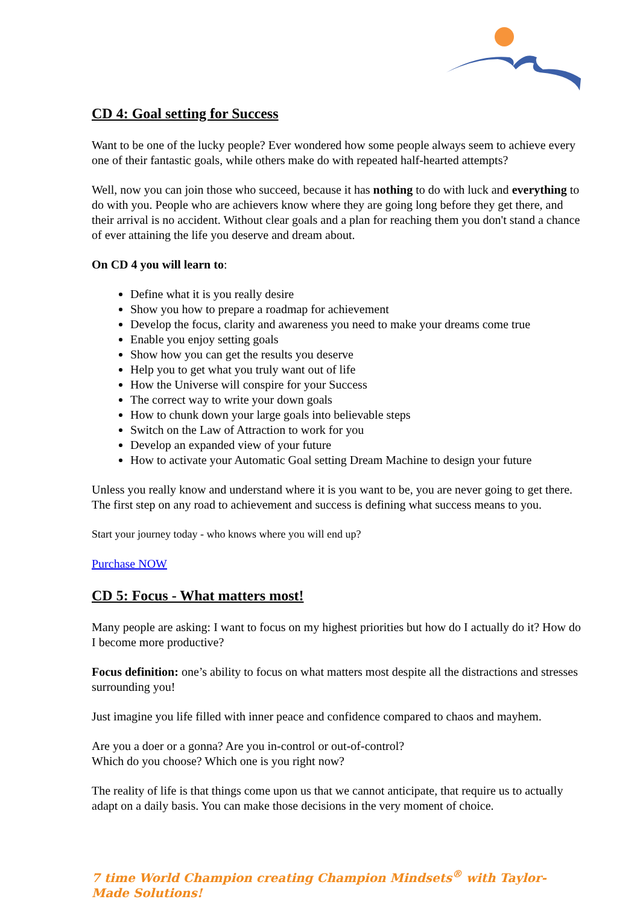CD 4: Goal setting for Success
Want to be one of the lucky people? Ever wondered how some people always seem to achieve every one of their fantastic goals, while others make do with repeated half-hearted attempts?
Well, now you can join those who succeed, because it has nothing to do with luck and everything to do with you. People who are achievers know where they are going long before they get there, and their arrival is no accident. Without clear goals and a plan for reaching them you don't stand a chance of ever attaining the life you deserve and dream about.
On CD 4 you will learn to:
Define what it is you really desire
Show you how to prepare a roadmap for achievement
Develop the focus, clarity and awareness you need to make your dreams come true
Enable you enjoy setting goals
Show how you can get the results you deserve
Help you to get what you truly want out of life
How the Universe will conspire for your Success
The correct way to write your down goals
How to chunk down your large goals into believable steps
Switch on the Law of Attraction to work for you
Develop an expanded view of your future
How to activate your Automatic Goal setting Dream Machine to design your future
Unless you really know and understand where it is you want to be, you are never going to get there. The first step on any road to achievement and success is defining what success means to you.
Start your journey today - who knows where you will end up?
Purchase NOW
CD 5: Focus - What matters most!
Many people are asking: I want to focus on my highest priorities but how do I actually do it? How do I become more productive?
Focus definition: one’s ability to focus on what matters most despite all the distractions and stresses surrounding you!
Just imagine you life filled with inner peace and confidence compared to chaos and mayhem.
Are you a doer or a gonna? Are you in-control or out-of-control?
Which do you choose? Which one is you right now?
The reality of life is that things come upon us that we cannot anticipate, that require us to actually adapt on a daily basis. You can make those decisions in the very moment of choice.
7 time World Champion creating Champion Mindsets<sup>®</sup> with Taylor-Made Solutions!